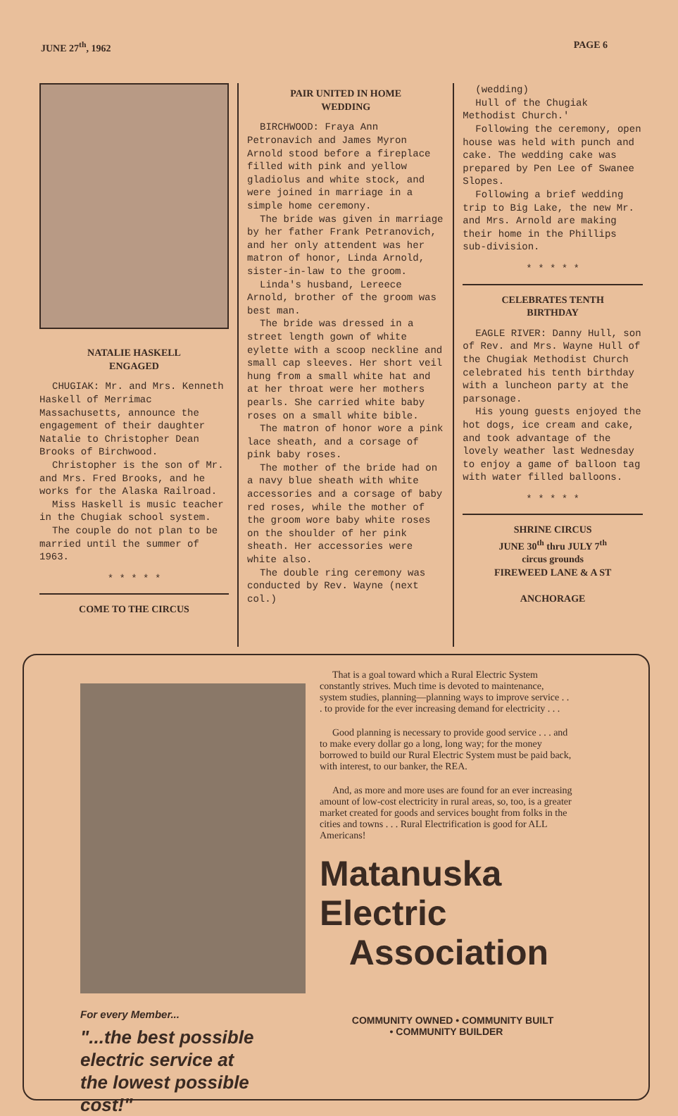JUNE 27<sup>th</sup>, 1962 PAGE 6
NATALIE HASKELL
ENGAGED
CHUGIAK: Mr. and Mrs. Kenneth Haskell of Merrimac Massachusetts, announce the engagement of their daughter Natalie to Christopher Dean Brooks of Birchwood.
Christopher is the son of Mr. and Mrs. Fred Brooks, and he works for the Alaska Railroad.
Miss Haskell is music teacher in the Chugiak school system.
The couple do not plan to be married until the summer of 1963.
* * * * *
COME TO THE CIRCUS
PAIR UNITED IN HOME
WEDDING
BIRCHWOOD: Fraya Ann Petronavich and James Myron Arnold stood before a fireplace filled with pink and yellow gladiolus and white stock, and were joined in marriage in a simple home ceremony.
The bride was given in marriage by her father Frank Petranovich, and her only attendent was her matron of honor, Linda Arnold, sister-in-law to the groom.
Linda's husband, Lereece Arnold, brother of the groom was best man.
The bride was dressed in a street length gown of white eylette with a scoop neckline and small cap sleeves. Her short veil hung from a small white hat and at her throat were her mothers pearls. She carried white baby roses on a small white bible.
The matron of honor wore a pink lace sheath, and a corsage of pink baby roses.
The mother of the bride had on a navy blue sheath with white accessories and a corsage of baby red roses, while the mother of the groom wore baby white roses on the shoulder of her pink sheath. Her accessories were white also.
The double ring ceremony was conducted by Rev. Wayne (next col.)
(wedding)
Hull of the Chugiak Methodist Church.'
Following the ceremony, open house was held with punch and cake. The wedding cake was prepared by Pen Lee of Swanee Slopes.
Following a brief wedding trip to Big Lake, the new Mr. and Mrs. Arnold are making their home in the Phillips sub-division.
* * * * *
CELEBRATES TENTH
BIRTHDAY
EAGLE RIVER: Danny Hull, son of Rev. and Mrs. Wayne Hull of the Chugiak Methodist Church celebrated his tenth birthday with a luncheon party at the parsonage.
His young guests enjoyed the hot dogs, ice cream and cake, and took advantage of the lovely weather last Wednesday to enjoy a game of balloon tag with water filled balloons.
* * * * *
SHRINE CIRCUS
JUNE 30<sup>th</sup> thru JULY 7<sup>th</sup>
circus grounds
FIREWEED LANE & A ST
ANCHORAGE
For every Member...
"...the best possible
electric service at
the lowest possible cost!"
That is a goal toward which a Rural Electric System constantly strives. Much time is devoted to maintenance, system studies, planning—planning ways to improve service . . . to provide for the ever increasing demand for electricity . . .
Good planning is necessary to provide good service . . . and to make every dollar go a long, long way; for the money borrowed to build our Rural Electric System must be paid back, with interest, to our banker, the REA.
And, as more and more uses are found for an ever increasing amount of low-cost electricity in rural areas, so, too, is a greater market created for goods and services bought from folks in the cities and towns . . . Rural Electrification is good for ALL Americans!
Matanuska Electric
Association
COMMUNITY OWNED • COMMUNITY BUILT
• COMMUNITY BUILDER